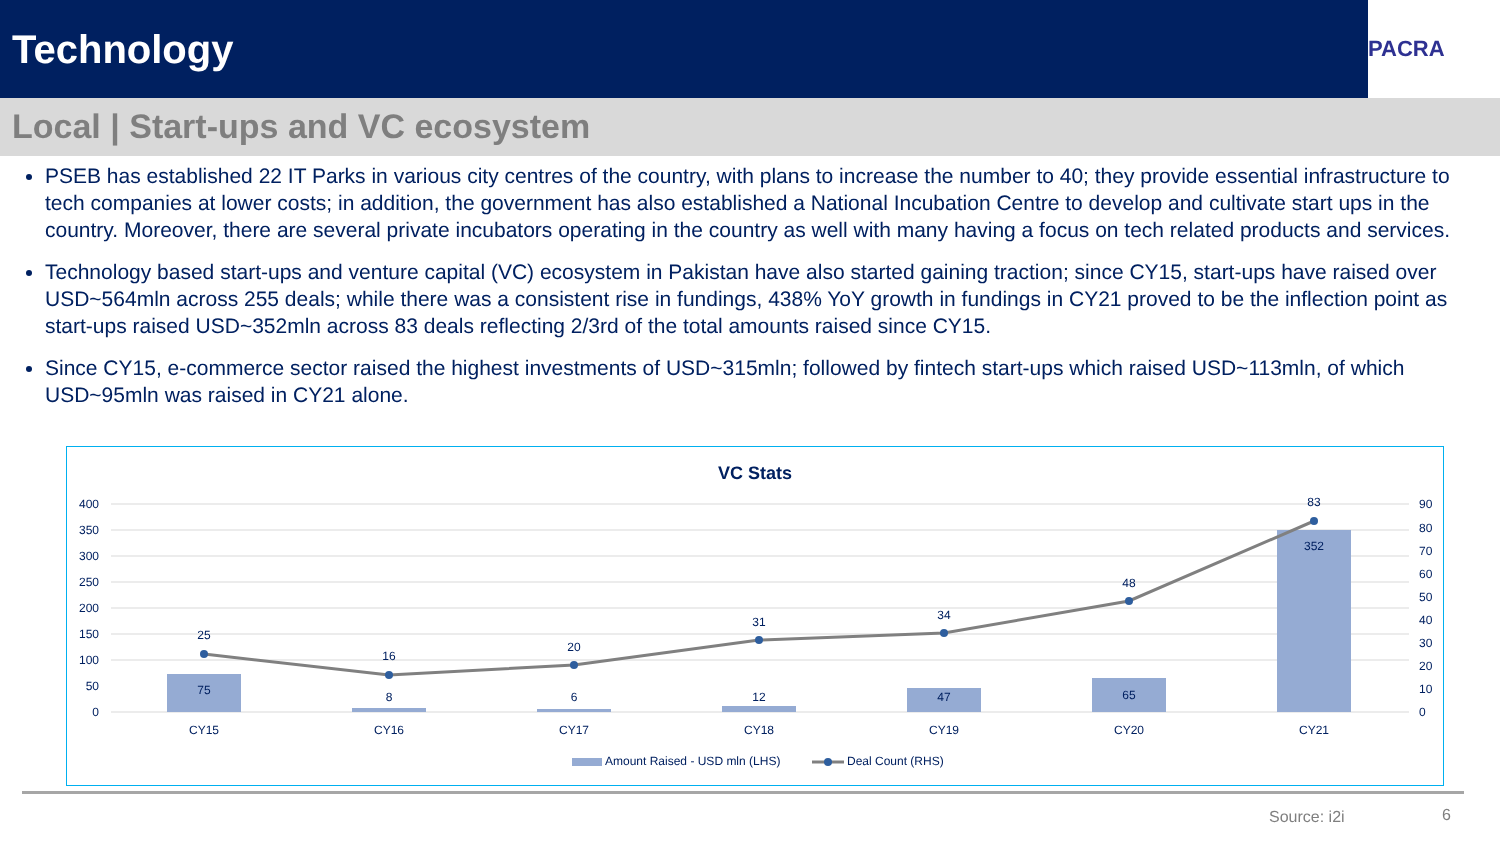Technology
PACRA
Local | Start-ups and VC ecosystem
PSEB has established 22 IT Parks in various city centres of the country, with plans to increase the number to 40; they provide essential infrastructure to tech companies at lower costs; in addition, the government has also established a National Incubation Centre to develop and cultivate start ups in the country. Moreover, there are several private incubators operating in the country as well with many having a focus on tech related products and services.
Technology based start-ups and venture capital (VC) ecosystem in Pakistan have also started gaining traction; since CY15, start-ups have raised over USD~564mln across 255 deals; while there was a consistent rise in fundings, 438% YoY growth in fundings in CY21 proved to be the inflection point as start-ups raised USD~352mln across 83 deals reflecting 2/3rd of the total amounts raised since CY15.
Since CY15, e-commerce sector raised the highest investments of USD~315mln; followed by fintech start-ups which raised USD~113mln, of which USD~95mln was raised in CY21 alone.
VC Stats
400
350
300
250
200
150
100
50
0
90
80
70
60
50
40
30
20
10
0
25
16
20
31
34
48
83
75
8
6
12
47
65
352
CY15
CY16
CY17
CY18
CY19
CY20
CY21
Amount Raised - USD mln (LHS)
Deal Count (RHS)
Source: i2i 6